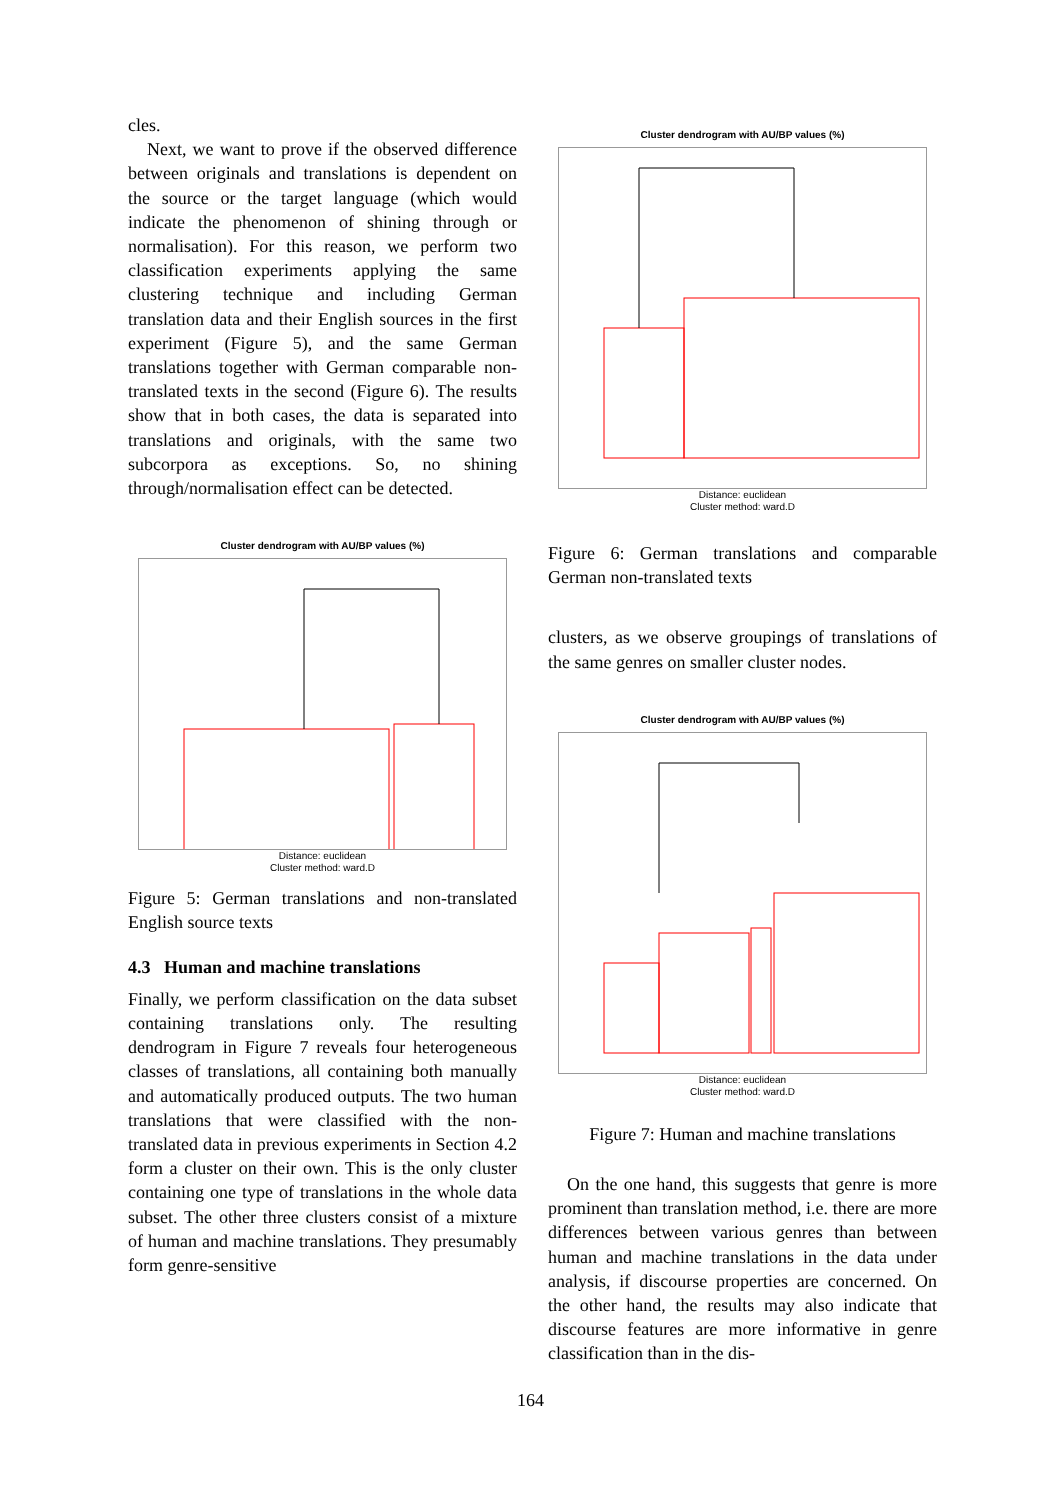cles.
Next, we want to prove if the observed difference between originals and translations is dependent on the source or the target language (which would indicate the phenomenon of shining through or normalisation). For this reason, we perform two classification experiments applying the same clustering technique and including German translation data and their English sources in the first experiment (Figure 5), and the same German translations together with German comparable non-translated texts in the second (Figure 6). The results show that in both cases, the data is separated into translations and originals, with the same two subcorpora as exceptions. So, no shining through/normalisation effect can be detected.
Cluster dendrogram with AU/BP values (%)
Distance: euclidean
Cluster method: ward.D
Figure 5: German translations and non-translated English source texts
4.3 Human and machine translations
Finally, we perform classification on the data subset containing translations only. The resulting dendrogram in Figure 7 reveals four heterogeneous classes of translations, all containing both manually and automatically produced outputs. The two human translations that were classified with the non-translated data in previous experiments in Section 4.2 form a cluster on their own. This is the only cluster containing one type of translations in the whole data subset. The other three clusters consist of a mixture of human and machine translations. They presumably form genre-sensitive
Cluster dendrogram with AU/BP values (%)
Distance: euclidean
Cluster method: ward.D
Figure 6: German translations and comparable German non-translated texts
clusters, as we observe groupings of translations of the same genres on smaller cluster nodes.
Cluster dendrogram with AU/BP values (%)
Distance: euclidean
Cluster method: ward.D
Figure 7: Human and machine translations
On the one hand, this suggests that genre is more prominent than translation method, i.e. there are more differences between various genres than between human and machine translations in the data under analysis, if discourse properties are concerned. On the other hand, the results may also indicate that discourse features are more informative in genre classification than in the dis-
164